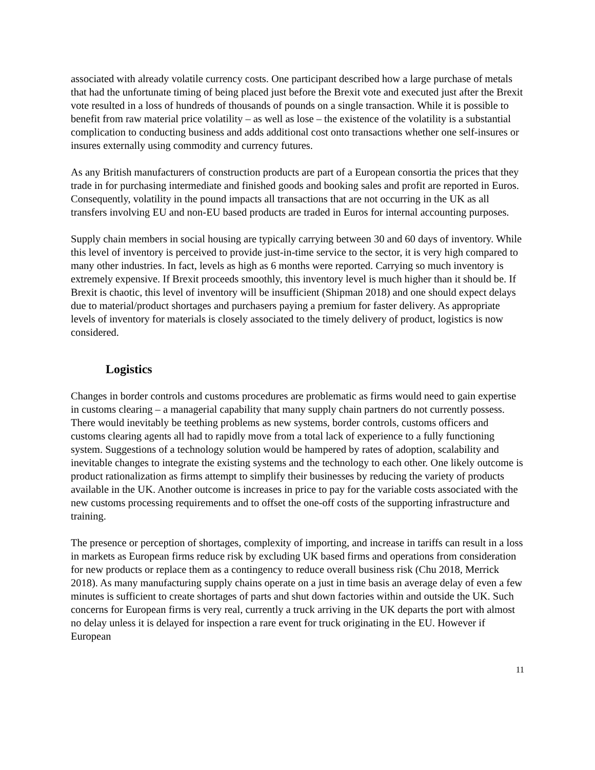associated with already volatile currency costs. One participant described how a large purchase of metals that had the unfortunate timing of being placed just before the Brexit vote and executed just after the Brexit vote resulted in a loss of hundreds of thousands of pounds on a single transaction. While it is possible to benefit from raw material price volatility – as well as lose – the existence of the volatility is a substantial complication to conducting business and adds additional cost onto transactions whether one self-insures or insures externally using commodity and currency futures.
As any British manufacturers of construction products are part of a European consortia the prices that they trade in for purchasing intermediate and finished goods and booking sales and profit are reported in Euros. Consequently, volatility in the pound impacts all transactions that are not occurring in the UK as all transfers involving EU and non-EU based products are traded in Euros for internal accounting purposes.
Supply chain members in social housing are typically carrying between 30 and 60 days of inventory. While this level of inventory is perceived to provide just-in-time service to the sector, it is very high compared to many other industries. In fact, levels as high as 6 months were reported. Carrying so much inventory is extremely expensive. If Brexit proceeds smoothly, this inventory level is much higher than it should be. If Brexit is chaotic, this level of inventory will be insufficient (Shipman 2018) and one should expect delays due to material/product shortages and purchasers paying a premium for faster delivery. As appropriate levels of inventory for materials is closely associated to the timely delivery of product, logistics is now considered.
Logistics
Changes in border controls and customs procedures are problematic as firms would need to gain expertise in customs clearing – a managerial capability that many supply chain partners do not currently possess. There would inevitably be teething problems as new systems, border controls, customs officers and customs clearing agents all had to rapidly move from a total lack of experience to a fully functioning system. Suggestions of a technology solution would be hampered by rates of adoption, scalability and inevitable changes to integrate the existing systems and the technology to each other. One likely outcome is product rationalization as firms attempt to simplify their businesses by reducing the variety of products available in the UK. Another outcome is increases in price to pay for the variable costs associated with the new customs processing requirements and to offset the one-off costs of the supporting infrastructure and training.
The presence or perception of shortages, complexity of importing, and increase in tariffs can result in a loss in markets as European firms reduce risk by excluding UK based firms and operations from consideration for new products or replace them as a contingency to reduce overall business risk (Chu 2018, Merrick 2018). As many manufacturing supply chains operate on a just in time basis an average delay of even a few minutes is sufficient to create shortages of parts and shut down factories within and outside the UK. Such concerns for European firms is very real, currently a truck arriving in the UK departs the port with almost no delay unless it is delayed for inspection a rare event for truck originating in the EU. However if European
11